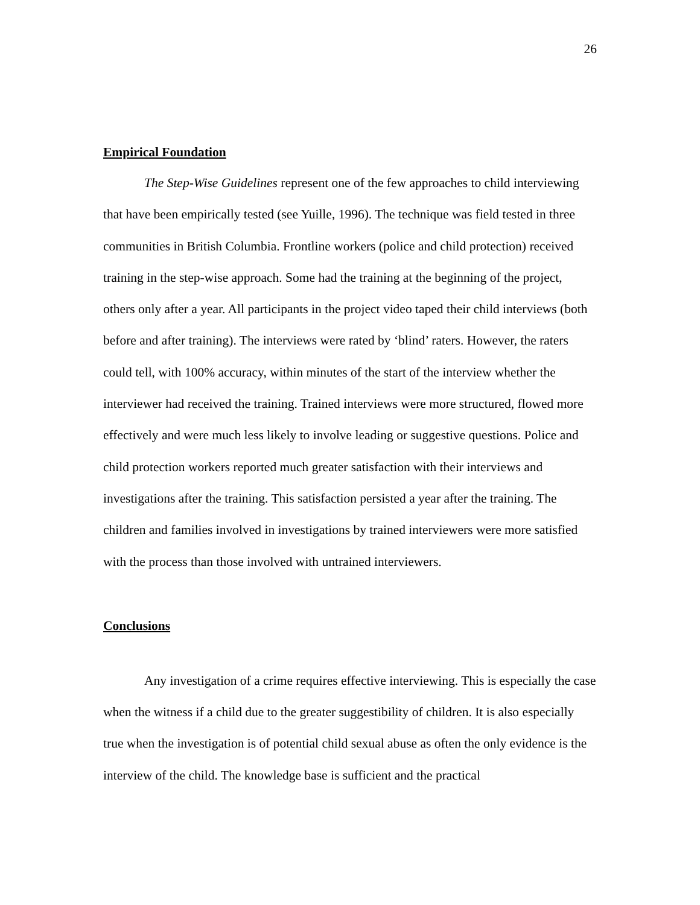26
Empirical Foundation
The Step-Wise Guidelines represent one of the few approaches to child interviewing that have been empirically tested (see Yuille, 1996). The technique was field tested in three communities in British Columbia. Frontline workers (police and child protection) received training in the step-wise approach. Some had the training at the beginning of the project, others only after a year. All participants in the project video taped their child interviews (both before and after training). The interviews were rated by ‘blind’ raters. However, the raters could tell, with 100% accuracy, within minutes of the start of the interview whether the interviewer had received the training. Trained interviews were more structured, flowed more effectively and were much less likely to involve leading or suggestive questions. Police and child protection workers reported much greater satisfaction with their interviews and investigations after the training. This satisfaction persisted a year after the training. The children and families involved in investigations by trained interviewers were more satisfied with the process than those involved with untrained interviewers.
Conclusions
Any investigation of a crime requires effective interviewing. This is especially the case when the witness if a child due to the greater suggestibility of children. It is also especially true when the investigation is of potential child sexual abuse as often the only evidence is the interview of the child. The knowledge base is sufficient and the practical